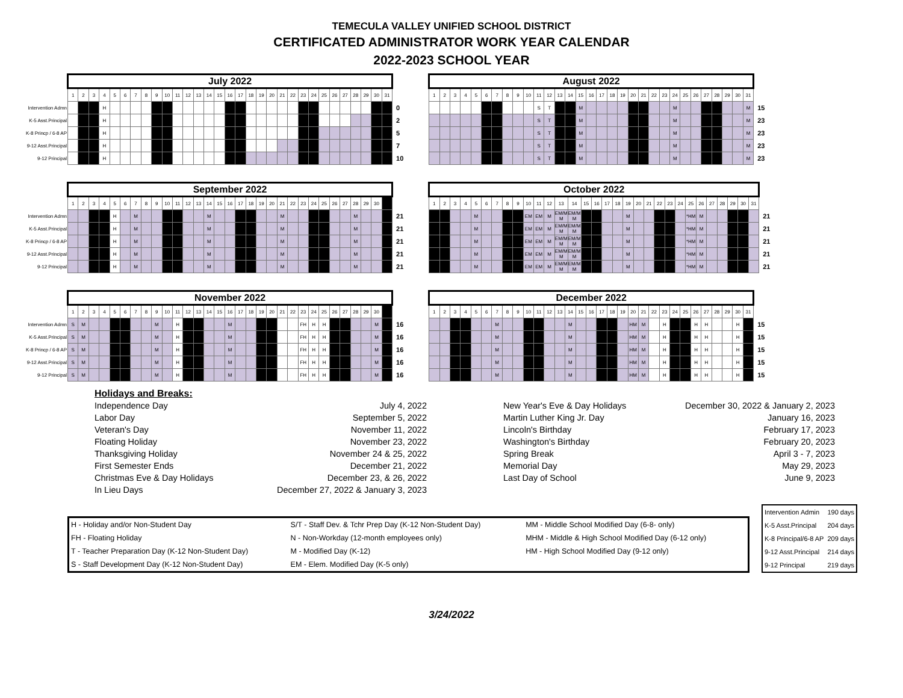TEMECULA VALLEY UNIFIED SCHOOL DISTRICT
CERTIFICATED ADMINISTRATOR WORK YEAR CALENDAR
2022-2023 SCHOOL YEAR
| | July 2022 | | | | | | | | | | | | | | | | | | | | | | | | | | | | | | | |
| | 1 | 2 | 3 | 4 | 5 | 6 | 7 | 8 | 9 | 10 | 11 | 12 | 13 | 14 | 15 | 16 | 17 | 18 | 19 | 20 | 21 | 22 | 23 | 24 | 25 | 26 | 27 | 28 | 29 | 30 | 31 | |
| Intervention Admn | | | | H | | | | | | | | | | | | | | | | | | | | | | | | | | | | 0 |
| K-5 Asst.Principal | | | | H | | | | | | | | | | | | | | | | | | | | | | | | | | | | 2 |
| K-8 Princp / 6-8 AP | | | | H | | | | | | | | | | | | | | | | | | | | | | | | | | | | 5 |
| 9-12 Asst.Principal | | | | H | | | | | | | | | | | | | | | | | | | | | | | | | | | | 7 |
| 9-12 Principal | | | | H | | | | | | | | | | | | | | | | | | | | | | | | | | | | 10 |
| August 2022 | | | | | | | | | | | | | | | | | | | | | | | | | | | | | | | |
| 1 | 2 | 3 | 4 | 5 | 6 | 7 | 8 | 9 | 10 | 11 | 12 | 13 | 14 | 15 | 16 | 17 | 18 | 19 | 20 | 21 | 22 | 23 | 24 | 25 | 26 | 27 | 28 | 29 | 30 | 31 | |
| | | | | | | | | | | S | T | | | M | | | | | | | | | M | | | | | | | M | 15 |
| | | | | | | | | | | S | T | | | M | | | | | | | | | M | | | | | | | M | 23 |
| | | | | | | | | | | S | T | | | M | | | | | | | | | M | | | | | | | M | 23 |
| | | | | | | | | | | S | T | | | M | | | | | | | | | M | | | | | | | M | 23 |
| | | | | | | | | | | S | T | | | M | | | | | | | | | M | | | | | | | M | 23 |
| | September 2022 | | | | | | | | | | | | | | | | | | | | | | | | | | | | | | | |
| | 1 | 2 | 3 | 4 | 5 | 6 | 7 | 8 | 9 | 10 | 11 | 12 | 13 | 14 | 15 | 16 | 17 | 18 | 19 | 20 | 21 | 22 | 23 | 24 | 25 | 26 | 27 | 28 | 29 | 30 | | |
| Intervention Admn | | | | | H | | M | | | | | | | M | | | | | | | M | | | | | | | M | | | | 21 |
| K-5 Asst.Principal | | | | | H | | M | | | | | | | M | | | | | | | M | | | | | | | M | | | | 21 |
| K-8 Princp / 6-8 AP | | | | | H | | M | | | | | | | M | | | | | | | M | | | | | | | M | | | | 21 |
| 9-12 Asst.Principal | | | | | H | | M | | | | | | | M | | | | | | | M | | | | | | | M | | | | 21 |
| 9-12 Principal | | | | | H | | M | | | | | | | M | | | | | | | M | | | | | | | M | | | | 21 |
| October 2022 | | | | | | | | | | | | | | | | | | | | | | | | | | | | | | | |
| 1 | 2 | 3 | 4 | 5 | 6 | 7 | 8 | 9 | 10 | 11 | 12 | 13 | 14 | 15 | 16 | 17 | 18 | 19 | 20 | 21 | 22 | 23 | 24 | 25 | 26 | 27 | 28 | 29 | 30 | 31 | |
| | | | | M | | | | | EM | EM | M | EM/M M | EM/M M | | | | | M | | | | | | *HM | M | | | | | | 21 |
| | | | | M | | | | | EM | EM | M | EM/M M | EM/M M | | | | | M | | | | | | *HM | M | | | | | | 21 |
| | | | | M | | | | | EM | EM | M | EM/M M | EM/M M | | | | | M | | | | | | *HM | M | | | | | | 21 |
| | | | | M | | | | | EM | EM | M | EM/M M | EM/M M | | | | | M | | | | | | *HM | M | | | | | | 21 |
| | | | | M | | | | | EM | EM | M | EM/M M | EM/M M | | | | | M | | | | | | *HM | M | | | | | | 21 |
| | November 2022 | | | | | | | | | | | | | | | | | | | | | | | | | | | | | | | |
| | 1 | 2 | 3 | 4 | 5 | 6 | 7 | 8 | 9 | 10 | 11 | 12 | 13 | 14 | 15 | 16 | 17 | 18 | 19 | 20 | 21 | 22 | 23 | 24 | 25 | 26 | 27 | 28 | 29 | 30 | | |
| Intervention Admn | S | M | | | | | | | M | | H | | | | | M | | | | | | | FH | H | H | | | | | M | | 16 |
| K-5 Asst.Principal | S | M | | | | | | | M | | H | | | | | M | | | | | | | FH | H | H | | | | | M | | 16 |
| K-8 Princp / 6-8 AP | S | M | | | | | | | M | | H | | | | | M | | | | | | | FH | H | H | | | | | M | | 16 |
| 9-12 Asst.Principal | S | M | | | | | | | M | | H | | | | | M | | | | | | | FH | H | H | | | | | M | | 16 |
| 9-12 Principal | S | M | | | | | | | M | | H | | | | | M | | | | | | | FH | H | H | | | | | M | | 16 |
| December 2022 | | | | | | | | | | | | | | | | | | | | | | | | | | | | | | | |
| 1 | 2 | 3 | 4 | 5 | 6 | 7 | 8 | 9 | 10 | 11 | 12 | 13 | 14 | 15 | 16 | 17 | 18 | 19 | 20 | 21 | 22 | 23 | 24 | 25 | 26 | 27 | 28 | 29 | 30 | 31 | |
| | | | | | | M | | | | | | | M | | | | | | HM | M | | H | | | H | H | | | H | | 15 |
| | | | | | | M | | | | | | | M | | | | | | HM | M | | H | | | H | H | | | H | | 15 |
| | | | | | | M | | | | | | | M | | | | | | HM | M | | H | | | H | H | | | H | | 15 |
| | | | | | | M | | | | | | | M | | | | | | HM | M | | H | | | H | H | | | H | | 15 |
| | | | | | | M | | | | | | | M | | | | | | HM | M | | H | | | H | H | | | H | | 15 |
| Holidays and Breaks: | |
| Independence Day | July 4, 2022 |
| Labor Day | September 5, 2022 |
| Veteran's Day | November 11, 2022 |
| Floating Holiday | November 23, 2022 |
| Thanksgiving Holiday | November 24 & 25, 2022 |
| First Semester Ends | December 21, 2022 |
| Christmas Eve & Day Holidays | December 23, & 26, 2022 |
| In Lieu Days | December 27, 2022 & January 3, 2023 |
| New Year's Eve & Day Holidays | December 30, 2022 & January 2, 2023 |
| Martin Luther King Jr. Day | January 16, 2023 |
| Lincoln's Birthday | February 17, 2023 |
| Washington's Birthday | February 20, 2023 |
| Spring Break | April 3 - 7, 2023 |
| Memorial Day | May 29, 2023 |
| Last Day of School | June 9, 2023 |
| H - Holiday and/or Non-Student Day | S/T - Staff Dev. & Tchr Prep Day (K-12 Non-Student Day) | MM - Middle School Modified Day (6-8- only) |
| FH - Floating Holiday | N - Non-Workday (12-month employees only) | MHM - Middle & High School Modified Day (6-12 only) |
| T - Teacher Preparation Day (K-12 Non-Student Day) | M - Modified Day (K-12) | HM - High School Modified Day (9-12 only) |
| S - Staff Development Day (K-12 Non-Student Day) | EM - Elem. Modified Day (K-5 only) | |
| Intervention Admin | 190 days |
| K-5 Asst.Principal | 204 days |
| K-8 Principal/6-8 AP | 209 days |
| 9-12 Asst.Principal | 214 days |
| 9-12 Principal | 219 days |
3/24/2022